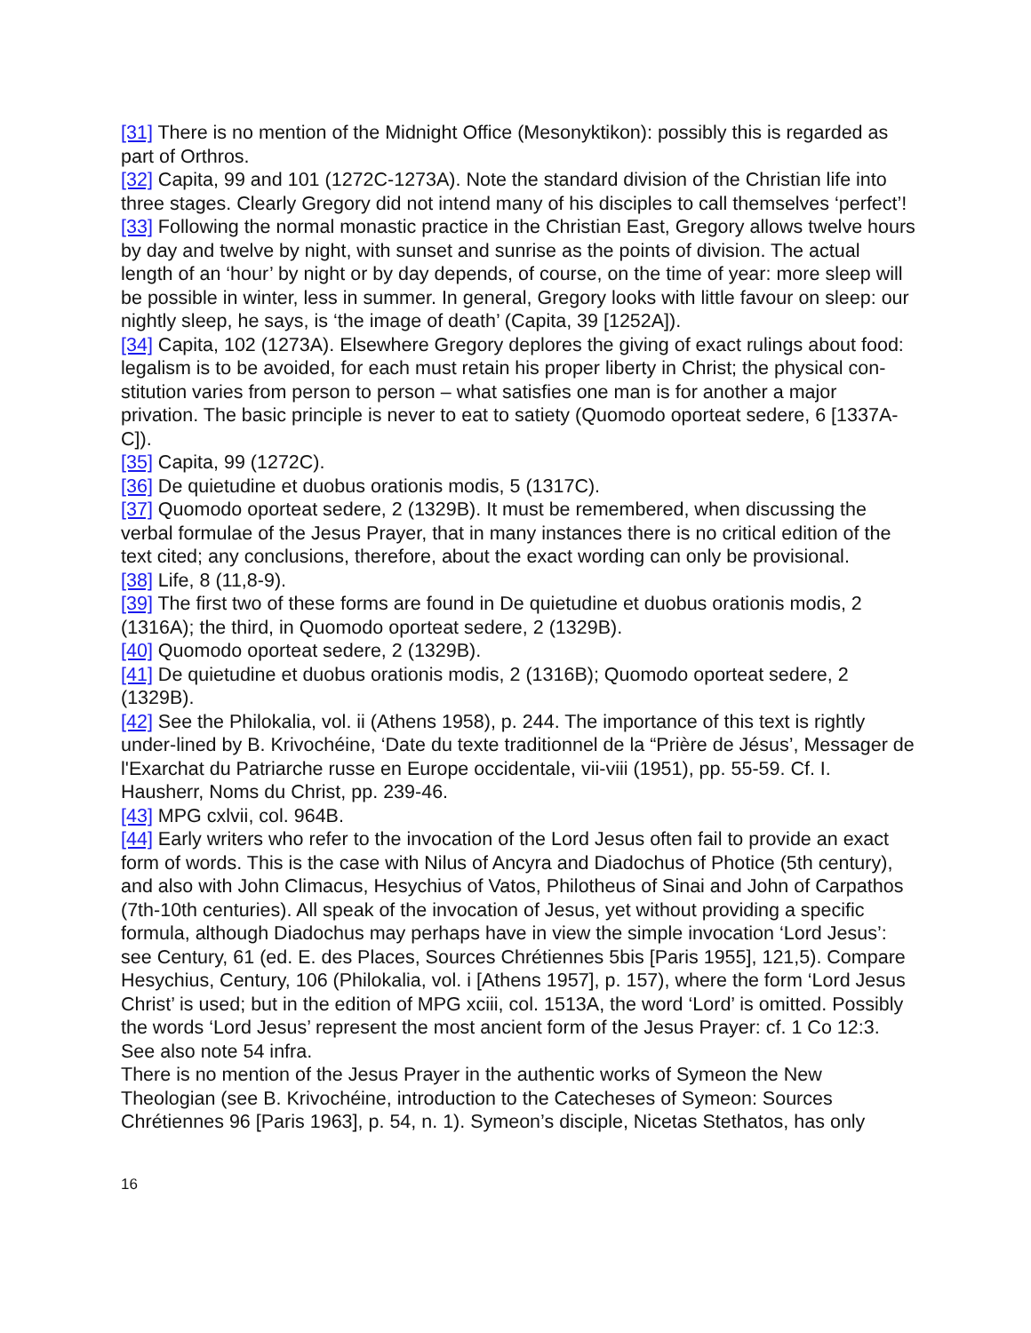[31] There is no mention of the Midnight Office (Mesonyktikon): possibly this is regarded as part of Orthros.
[32] Capita, 99 and 101 (1272C-1273A). Note the standard division of the Christian life into three stages. Clearly Gregory did not intend many of his disciples to call themselves ‘perfect’!
[33] Following the normal monastic practice in the Christian East, Gregory allows twelve hours by day and twelve by night, with sunset and sunrise as the points of division. The actual length of an ‘hour’ by night or by day depends, of course, on the time of year: more sleep will be possible in winter, less in summer. In general, Gregory looks with little favour on sleep: our nightly sleep, he says, is ‘the image of death’ (Capita, 39 [1252A]).
[34] Capita, 102 (1273A). Elsewhere Gregory deplores the giving of exact rulings about food: legalism is to be avoided, for each must retain his proper liberty in Christ; the physical con-stitution varies from person to person – what satisfies one man is for another a major privation. The basic principle is never to eat to satiety (Quomodo oporteat sedere, 6 [1337A-C]).
[35] Capita, 99 (1272C).
[36] De quietudine et duobus orationis modis, 5 (1317C).
[37] Quomodo oporteat sedere, 2 (1329B). It must be remembered, when discussing the verbal formulae of the Jesus Prayer, that in many instances there is no critical edition of the text cited; any conclusions, therefore, about the exact wording can only be provisional.
[38] Life, 8 (11,8-9).
[39] The first two of these forms are found in De quietudine et duobus orationis modis, 2 (1316A); the third, in Quomodo oporteat sedere, 2 (1329B).
[40] Quomodo oporteat sedere, 2 (1329B).
[41] De quietudine et duobus orationis modis, 2 (1316B); Quomodo oporteat sedere, 2 (1329B).
[42] See the Philokalia, vol. ii (Athens 1958), p. 244. The importance of this text is rightly under-lined by B. Krivochéine, ‘Date du texte traditionnel de la “Prière de Jésus’, Messager de l'Exarchat du Patriarche russe en Europe occidentale, vii-viii (1951), pp. 55-59. Cf. I. Hausherr, Noms du Christ, pp. 239-46.
[43] MPG cxlvii, col. 964B.
[44] Early writers who refer to the invocation of the Lord Jesus often fail to provide an exact form of words. This is the case with Nilus of Ancyra and Diadochus of Photice (5th century), and also with John Climacus, Hesychius of Vatos, Philotheus of Sinai and John of Carpathos (7th-10th centuries). All speak of the invocation of Jesus, yet without providing a specific formula, although Diadochus may perhaps have in view the simple invocation ‘Lord Jesus’: see Century, 61 (ed. E. des Places, Sources Chrétiennes 5bis [Paris 1955], 121,5). Compare Hesychius, Century, 106 (Philokalia, vol. i [Athens 1957], p. 157), where the form ‘Lord Jesus Christ’ is used; but in the edition of MPG xciii, col. 1513A, the word ‘Lord’ is omitted. Possibly the words ‘Lord Jesus’ represent the most ancient form of the Jesus Prayer: cf. 1 Co 12:3. See also note 54 infra.
There is no mention of the Jesus Prayer in the authentic works of Symeon the New Theologian (see B. Krivochéine, introduction to the Catecheses of Symeon: Sources Chrétiennes 96 [Paris 1963], p. 54, n. 1). Symeon’s disciple, Nicetas Stethatos, has only
16